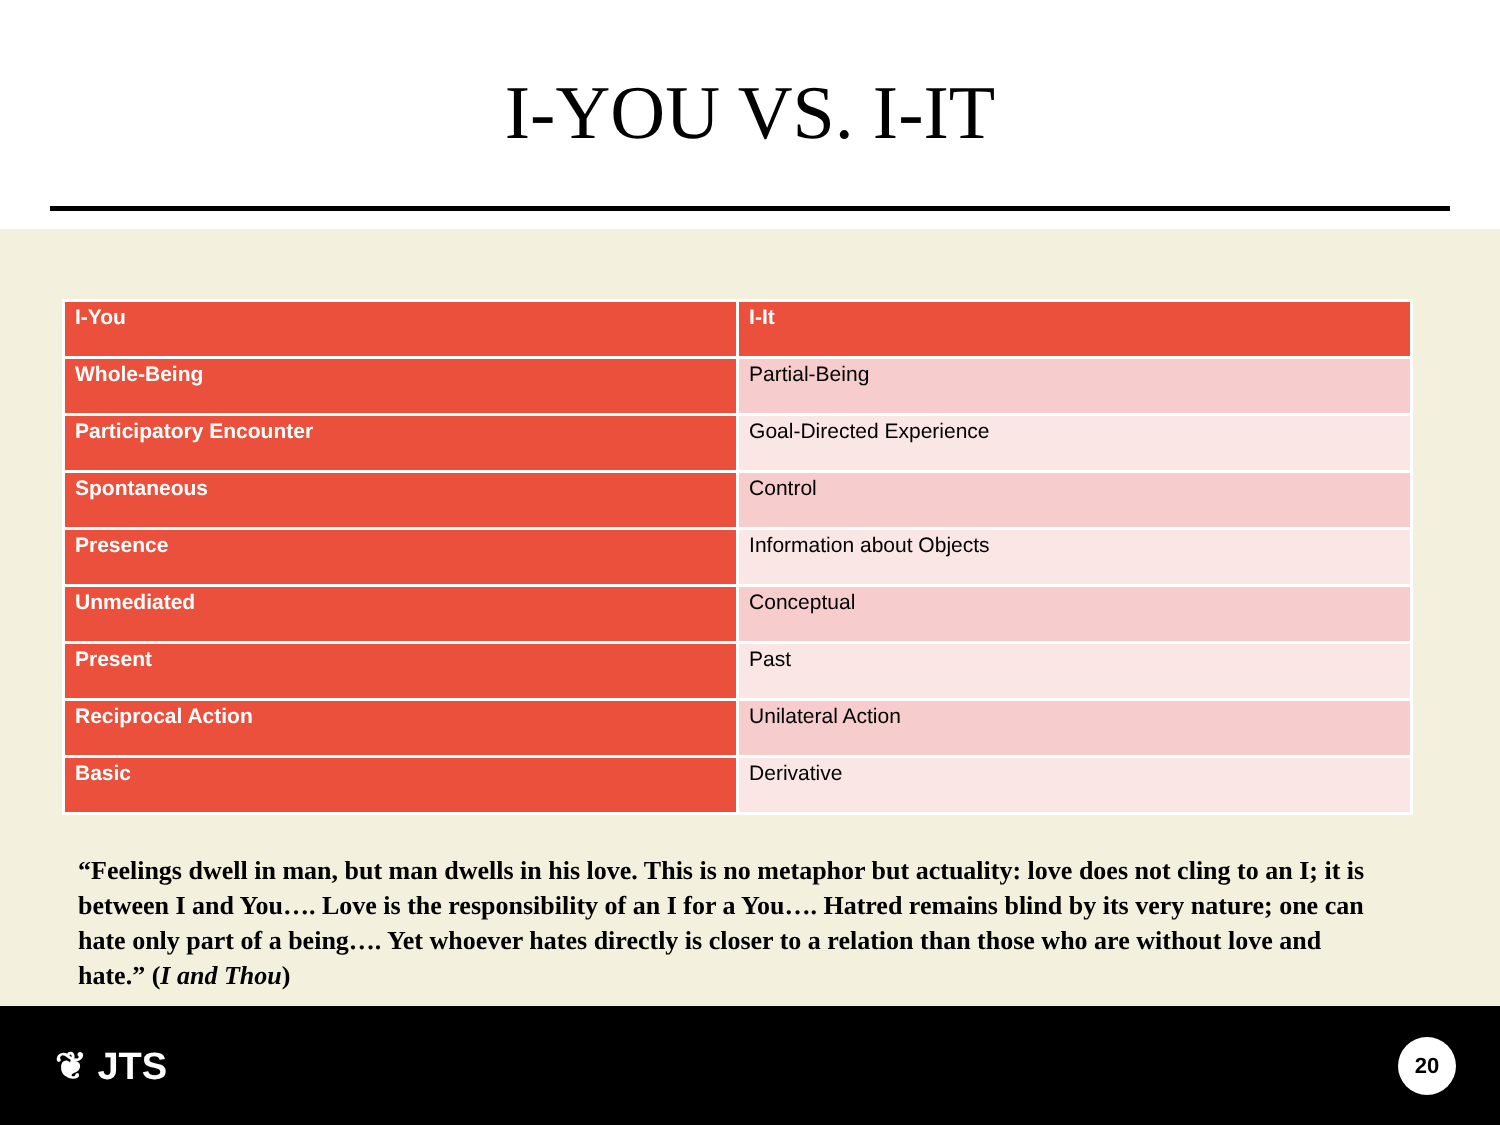I-YOU VS. I-IT
| I-You | I-It |
| --- | --- |
| Whole-Being | Partial-Being |
| Participatory Encounter | Goal-Directed Experience |
| Spontaneous | Control |
| Presence | Information about Objects |
| Unmediated | Conceptual |
| Present | Past |
| Reciprocal Action | Unilateral Action |
| Basic | Derivative |
“Feelings dwell in man, but man dwells in his love. This is no metaphor but actuality: love does not cling to an I; it is between I and You…. Love is the responsibility of an I for a You…. Hatred remains blind by its very nature; one can hate only part of a being…. Yet whoever hates directly is closer to a relation than those who are without love and hate.” (I and Thou)
❦ JTS
20